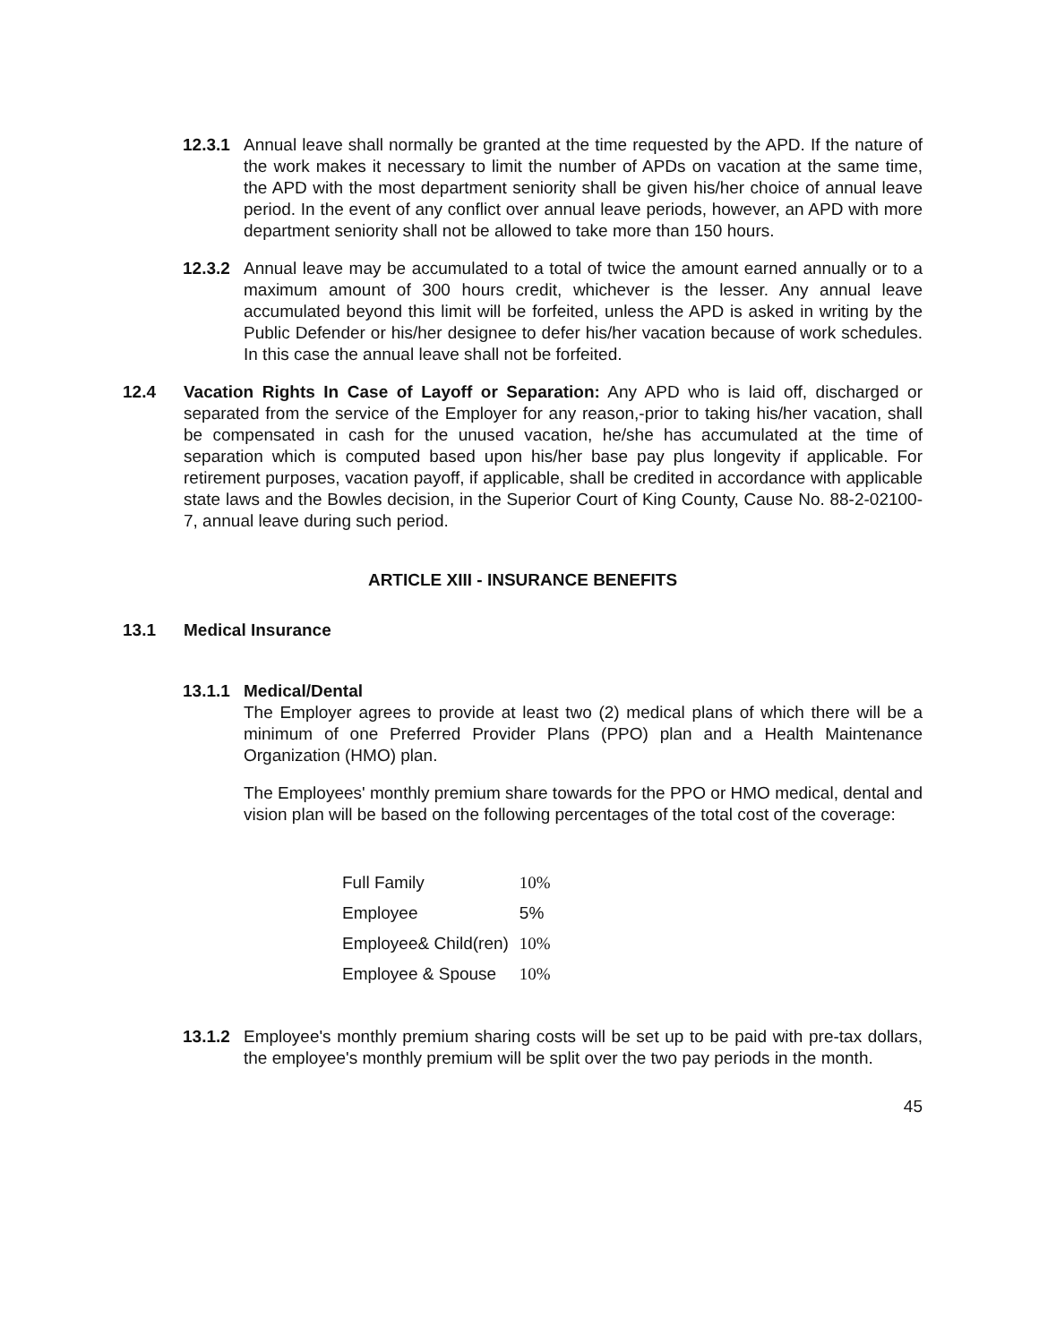12.3.1 Annual leave shall normally be granted at the time requested by the APD. If the nature of the work makes it necessary to limit the number of APDs on vacation at the same time, the APD with the most department seniority shall be given his/her choice of annual leave period. In the event of any conflict over annual leave periods, however, an APD with more department seniority shall not be allowed to take more than 150 hours.
12.3.2 Annual leave may be accumulated to a total of twice the amount earned annually or to a maximum amount of 300 hours credit, whichever is the lesser. Any annual leave accumulated beyond this limit will be forfeited, unless the APD is asked in writing by the Public Defender or his/her designee to defer his/her vacation because of work schedules. In this case the annual leave shall not be forfeited.
12.4 Vacation Rights In Case of Layoff or Separation: Any APD who is laid off, discharged or separated from the service of the Employer for any reason,-prior to taking his/her vacation, shall be compensated in cash for the unused vacation, he/she has accumulated at the time of separation which is computed based upon his/her base pay plus longevity if applicable. For retirement purposes, vacation payoff, if applicable, shall be credited in accordance with applicable state laws and the Bowles decision, in the Superior Court of King County, Cause No. 88-2-02100-7, annual leave during such period.
ARTICLE XIII - INSURANCE BENEFITS
13.1 Medical Insurance
13.1.1 Medical/Dental
The Employer agrees to provide at least two (2) medical plans of which there will be a minimum of one Preferred Provider Plans (PPO) plan and a Health Maintenance Organization (HMO) plan.
The Employees' monthly premium share towards for the PPO or HMO medical, dental and vision plan will be based on the following percentages of the total cost of the coverage:
| Full Family | 10% |
| Employee | 5% |
| Employee& Child(ren) | 10% |
| Employee & Spouse | 10% |
13.1.2 Employee's monthly premium sharing costs will be set up to be paid with pre-tax dollars, the employee's monthly premium will be split over the two pay periods in the month.
45